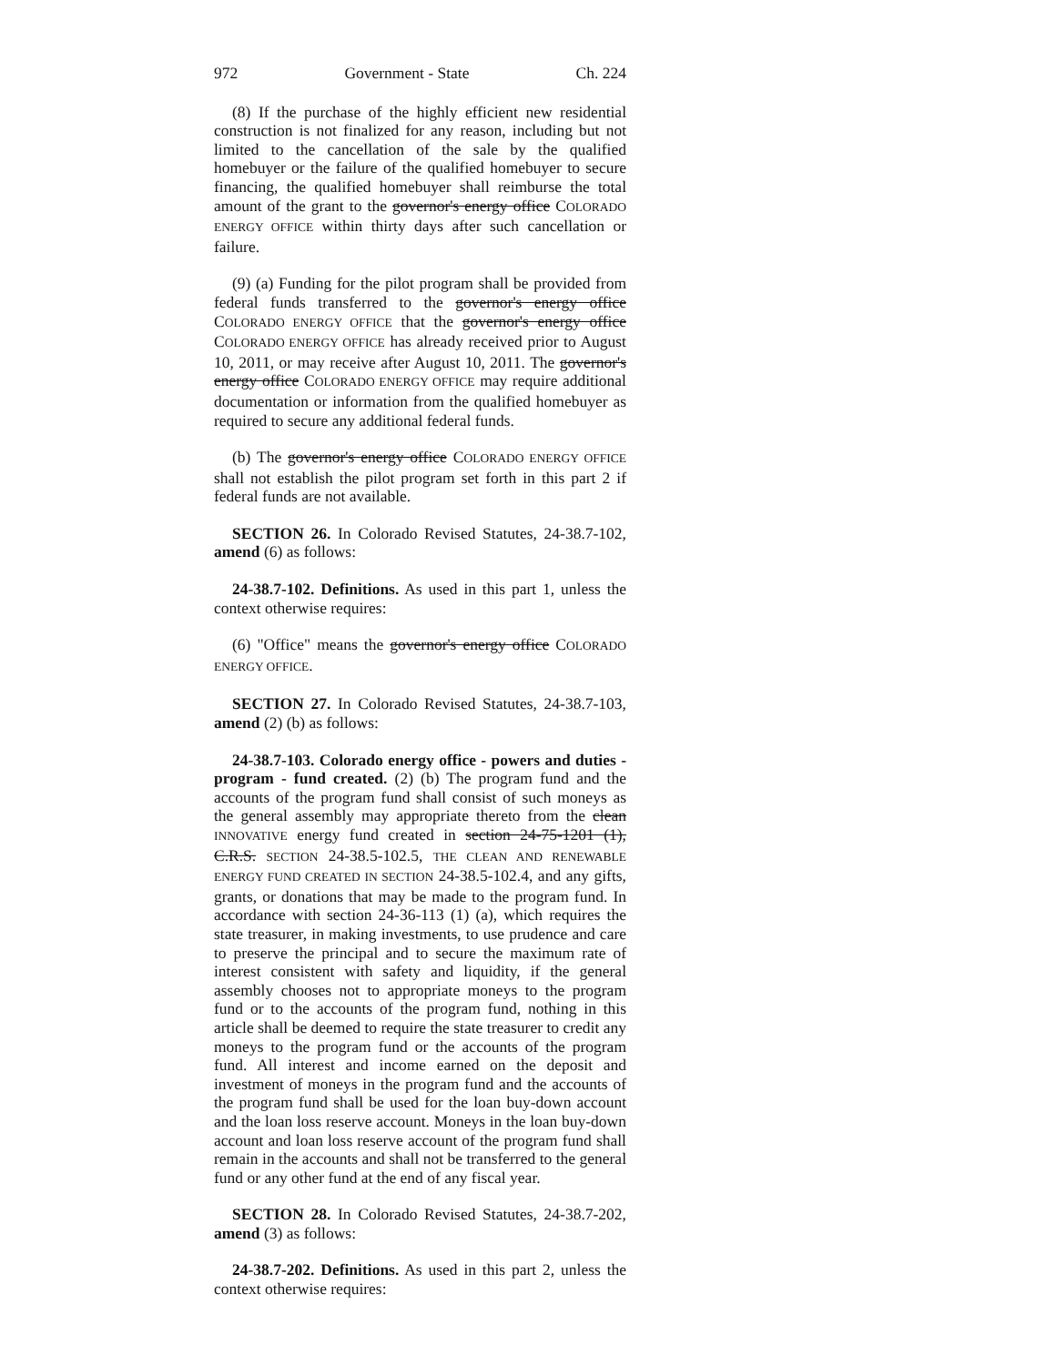972 Government - State Ch. 224
(8) If the purchase of the highly efficient new residential construction is not finalized for any reason, including but not limited to the cancellation of the sale by the qualified homebuyer or the failure of the qualified homebuyer to secure financing, the qualified homebuyer shall reimburse the total amount of the grant to the governor's energy office COLORADO ENERGY OFFICE within thirty days after such cancellation or failure.
(9) (a) Funding for the pilot program shall be provided from federal funds transferred to the governor's energy office COLORADO ENERGY OFFICE that the governor's energy office COLORADO ENERGY OFFICE has already received prior to August 10, 2011, or may receive after August 10, 2011. The governor's energy office COLORADO ENERGY OFFICE may require additional documentation or information from the qualified homebuyer as required to secure any additional federal funds.
(b) The governor's energy office COLORADO ENERGY OFFICE shall not establish the pilot program set forth in this part 2 if federal funds are not available.
SECTION 26. In Colorado Revised Statutes, 24-38.7-102, amend (6) as follows:
24-38.7-102. Definitions. As used in this part 1, unless the context otherwise requires:
(6) "Office" means the governor's energy office COLORADO ENERGY OFFICE.
SECTION 27. In Colorado Revised Statutes, 24-38.7-103, amend (2) (b) as follows:
24-38.7-103. Colorado energy office - powers and duties - program - fund created. (2) (b) The program fund and the accounts of the program fund shall consist of such moneys as the general assembly may appropriate thereto from the clean INNOVATIVE energy fund created in section 24-75-1201 (1), C.R.S. SECTION 24-38.5-102.5, THE CLEAN AND RENEWABLE ENERGY FUND CREATED IN SECTION 24-38.5-102.4, and any gifts, grants, or donations that may be made to the program fund. In accordance with section 24-36-113 (1) (a), which requires the state treasurer, in making investments, to use prudence and care to preserve the principal and to secure the maximum rate of interest consistent with safety and liquidity, if the general assembly chooses not to appropriate moneys to the program fund or to the accounts of the program fund, nothing in this article shall be deemed to require the state treasurer to credit any moneys to the program fund or the accounts of the program fund. All interest and income earned on the deposit and investment of moneys in the program fund and the accounts of the program fund shall be used for the loan buy-down account and the loan loss reserve account. Moneys in the loan buy-down account and loan loss reserve account of the program fund shall remain in the accounts and shall not be transferred to the general fund or any other fund at the end of any fiscal year.
SECTION 28. In Colorado Revised Statutes, 24-38.7-202, amend (3) as follows:
24-38.7-202. Definitions. As used in this part 2, unless the context otherwise requires: